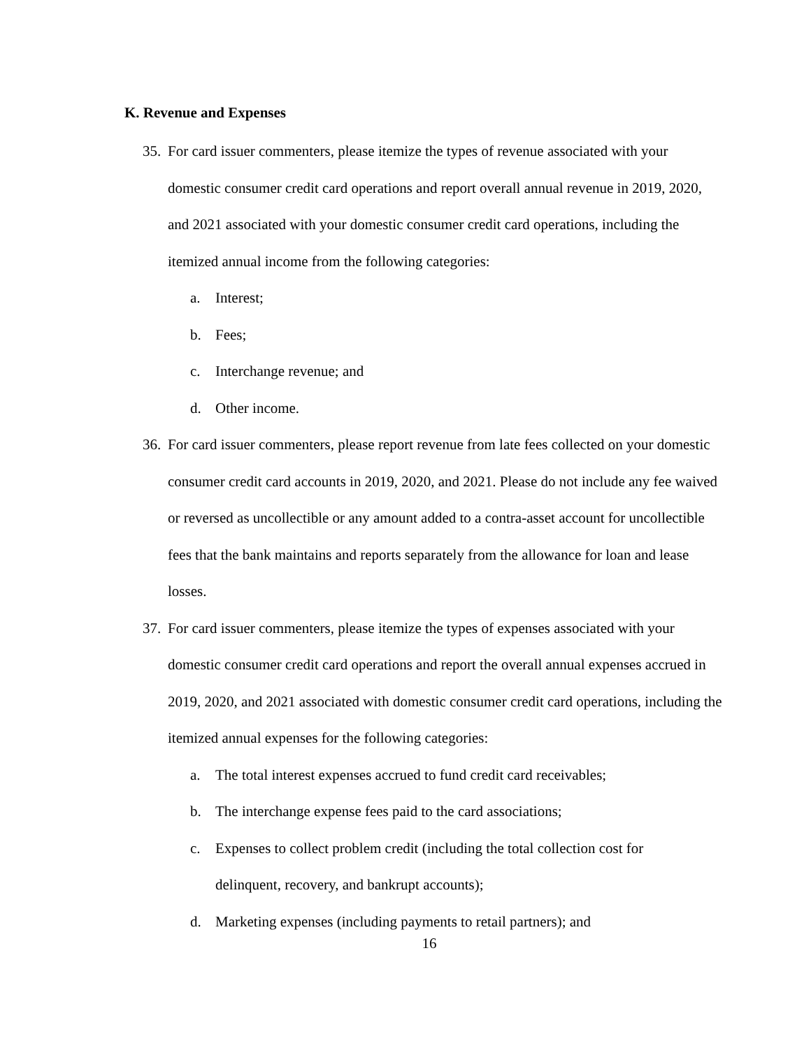K. Revenue and Expenses
35.
For card issuer commenters, please itemize the types of revenue associated with your domestic consumer credit card operations and report overall annual revenue in 2019, 2020, and 2021 associated with your domestic consumer credit card operations, including the itemized annual income from the following categories:
a. Interest;
b. Fees;
c. Interchange revenue; and
d. Other income.
36.
For card issuer commenters, please report revenue from late fees collected on your domestic consumer credit card accounts in 2019, 2020, and 2021. Please do not include any fee waived or reversed as uncollectible or any amount added to a contra-asset account for uncollectible fees that the bank maintains and reports separately from the allowance for loan and lease losses.
37.
For card issuer commenters, please itemize the types of expenses associated with your domestic consumer credit card operations and report the overall annual expenses accrued in 2019, 2020, and 2021 associated with domestic consumer credit card operations, including the itemized annual expenses for the following categories:
a. The total interest expenses accrued to fund credit card receivables;
b. The interchange expense fees paid to the card associations;
c. Expenses to collect problem credit (including the total collection cost for delinquent, recovery, and bankrupt accounts);
d. Marketing expenses (including payments to retail partners); and
16